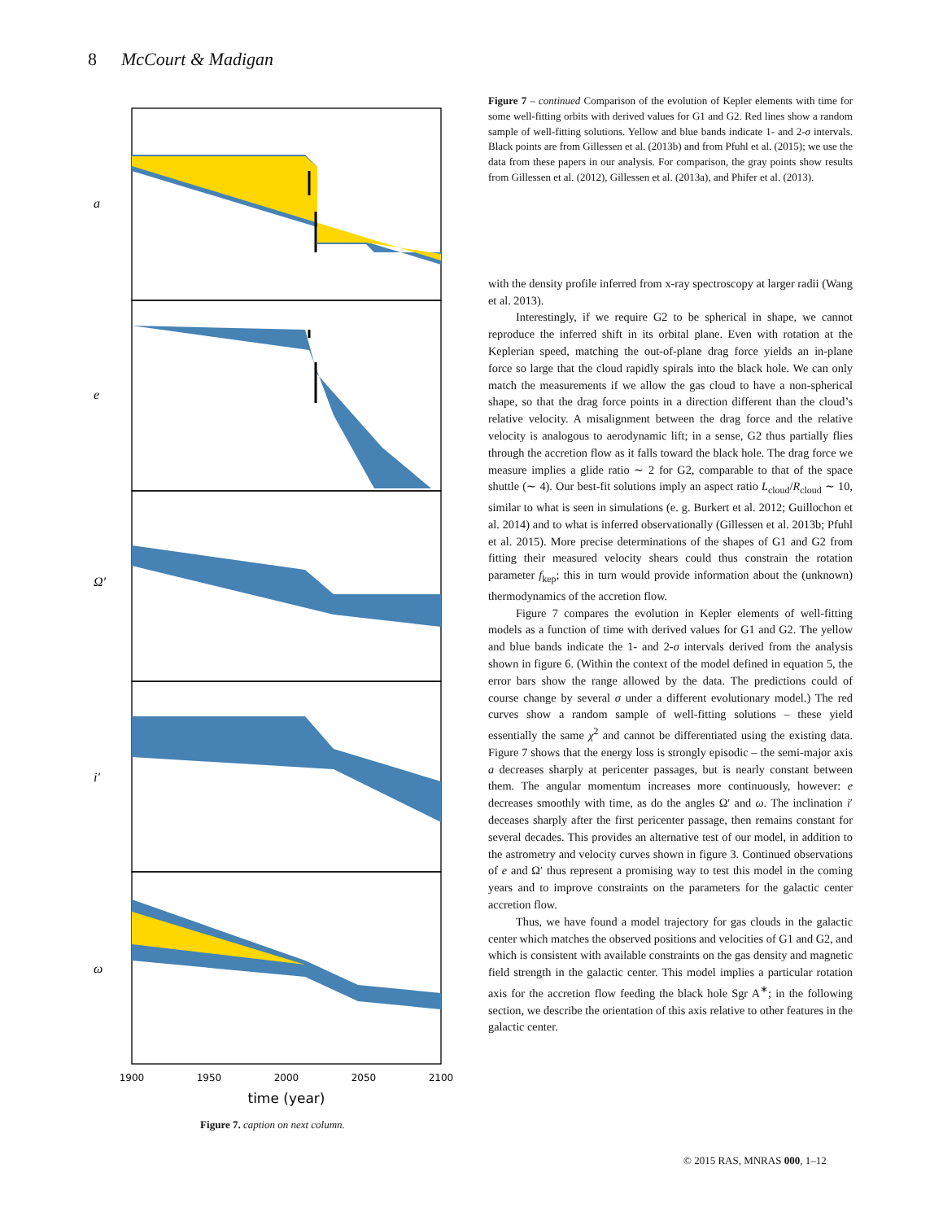8 McCourt & Madigan
1900
1950
2000
2050
2100
time (year)
a
e
Ω′
i′
ω
Figure 7. caption on next column.
Figure 7 – continued Comparison of the evolution of Kepler elements with time for some well-fitting orbits with derived values for G1 and G2. Red lines show a random sample of well-fitting solutions. Yellow and blue bands indicate 1- and 2-σ intervals. Black points are from Gillessen et al. (2013b) and from Pfuhl et al. (2015); we use the data from these papers in our analysis. For comparison, the gray points show results from Gillessen et al. (2012), Gillessen et al. (2013a), and Phifer et al. (2013).
with the density profile inferred from x-ray spectroscopy at larger radii (Wang et al. 2013).
Interestingly, if we require G2 to be spherical in shape, we cannot reproduce the inferred shift in its orbital plane. Even with rotation at the Keplerian speed, matching the out-of-plane drag force yields an in-plane force so large that the cloud rapidly spirals into the black hole. We can only match the measurements if we allow the gas cloud to have a non-spherical shape, so that the drag force points in a direction different than the cloud’s relative velocity. A misalignment between the drag force and the relative velocity is analogous to aerodynamic lift; in a sense, G2 thus partially flies through the accretion flow as it falls toward the black hole. The drag force we measure implies a glide ratio ∼ 2 for G2, comparable to that of the space shuttle (∼ 4). Our best-fit solutions imply an aspect ratio L<sub>cloud</sub>/R<sub>cloud</sub> ∼ 10, similar to what is seen in simulations (e. g. Burkert et al. 2012; Guillochon et al. 2014) and to what is inferred observationally (Gillessen et al. 2013b; Pfuhl et al. 2015). More precise determinations of the shapes of G1 and G2 from fitting their measured velocity shears could thus constrain the rotation parameter f<sub>kep</sub>; this in turn would provide information about the (unknown) thermodynamics of the accretion flow.
Figure 7 compares the evolution in Kepler elements of well-fitting models as a function of time with derived values for G1 and G2. The yellow and blue bands indicate the 1- and 2-σ intervals derived from the analysis shown in figure 6. (Within the context of the model defined in equation 5, the error bars show the range allowed by the data. The predictions could of course change by several σ under a different evolutionary model.) The red curves show a random sample of well-fitting solutions – these yield essentially the same χ<sup>2</sup> and cannot be differentiated using the existing data. Figure 7 shows that the energy loss is strongly episodic – the semi-major axis a decreases sharply at pericenter passages, but is nearly constant between them. The angular momentum increases more continuously, however: e decreases smoothly with time, as do the angles Ω′ and ω. The inclination i′ deceases sharply after the first pericenter passage, then remains constant for several decades. This provides an alternative test of our model, in addition to the astrometry and velocity curves shown in figure 3. Continued observations of e and Ω′ thus represent a promising way to test this model in the coming years and to improve constraints on the parameters for the galactic center accretion flow.
Thus, we have found a model trajectory for gas clouds in the galactic center which matches the observed positions and velocities of G1 and G2, and which is consistent with available constraints on the gas density and magnetic field strength in the galactic center. This model implies a particular rotation axis for the accretion flow feeding the black hole Sgr A<sup>∗</sup>; in the following section, we describe the orientation of this axis relative to other features in the galactic center.
© 2015 RAS, MNRAS 000, 1–12